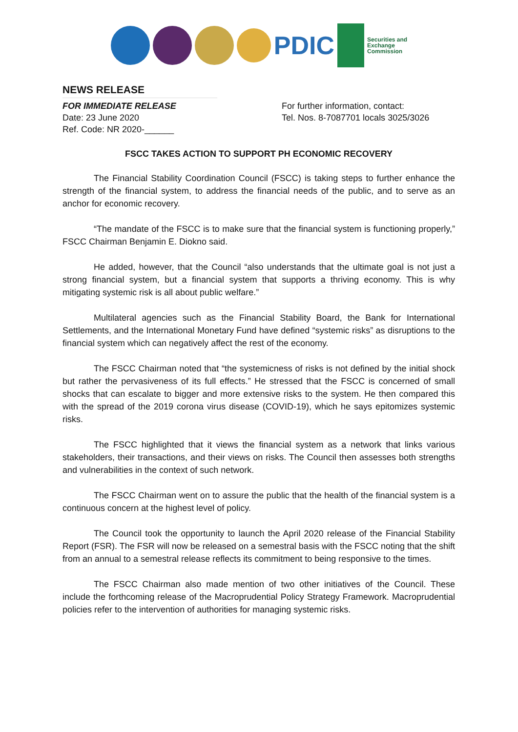PDIC
Securities and
Exchange
Commission
NEWS RELEASE
FOR IMMEDIATE RELEASE
Date: 23 June 2020
Ref. Code: NR 2020-______
For further information, contact:
Tel. Nos. 8-7087701 locals 3025/3026
FSCC TAKES ACTION TO SUPPORT PH ECONOMIC RECOVERY
The Financial Stability Coordination Council (FSCC) is taking steps to further enhance the strength of the financial system, to address the financial needs of the public, and to serve as an anchor for economic recovery.
“The mandate of the FSCC is to make sure that the financial system is functioning properly,” FSCC Chairman Benjamin E. Diokno said.
He added, however, that the Council “also understands that the ultimate goal is not just a strong financial system, but a financial system that supports a thriving economy. This is why mitigating systemic risk is all about public welfare.”
Multilateral agencies such as the Financial Stability Board, the Bank for International Settlements, and the International Monetary Fund have defined “systemic risks” as disruptions to the financial system which can negatively affect the rest of the economy.
The FSCC Chairman noted that “the systemicness of risks is not defined by the initial shock but rather the pervasiveness of its full effects.” He stressed that the FSCC is concerned of small shocks that can escalate to bigger and more extensive risks to the system. He then compared this with the spread of the 2019 corona virus disease (COVID-19), which he says epitomizes systemic risks.
The FSCC highlighted that it views the financial system as a network that links various stakeholders, their transactions, and their views on risks. The Council then assesses both strengths and vulnerabilities in the context of such network.
The FSCC Chairman went on to assure the public that the health of the financial system is a continuous concern at the highest level of policy.
The Council took the opportunity to launch the April 2020 release of the Financial Stability Report (FSR). The FSR will now be released on a semestral basis with the FSCC noting that the shift from an annual to a semestral release reflects its commitment to being responsive to the times.
The FSCC Chairman also made mention of two other initiatives of the Council. These include the forthcoming release of the Macroprudential Policy Strategy Framework. Macroprudential policies refer to the intervention of authorities for managing systemic risks.